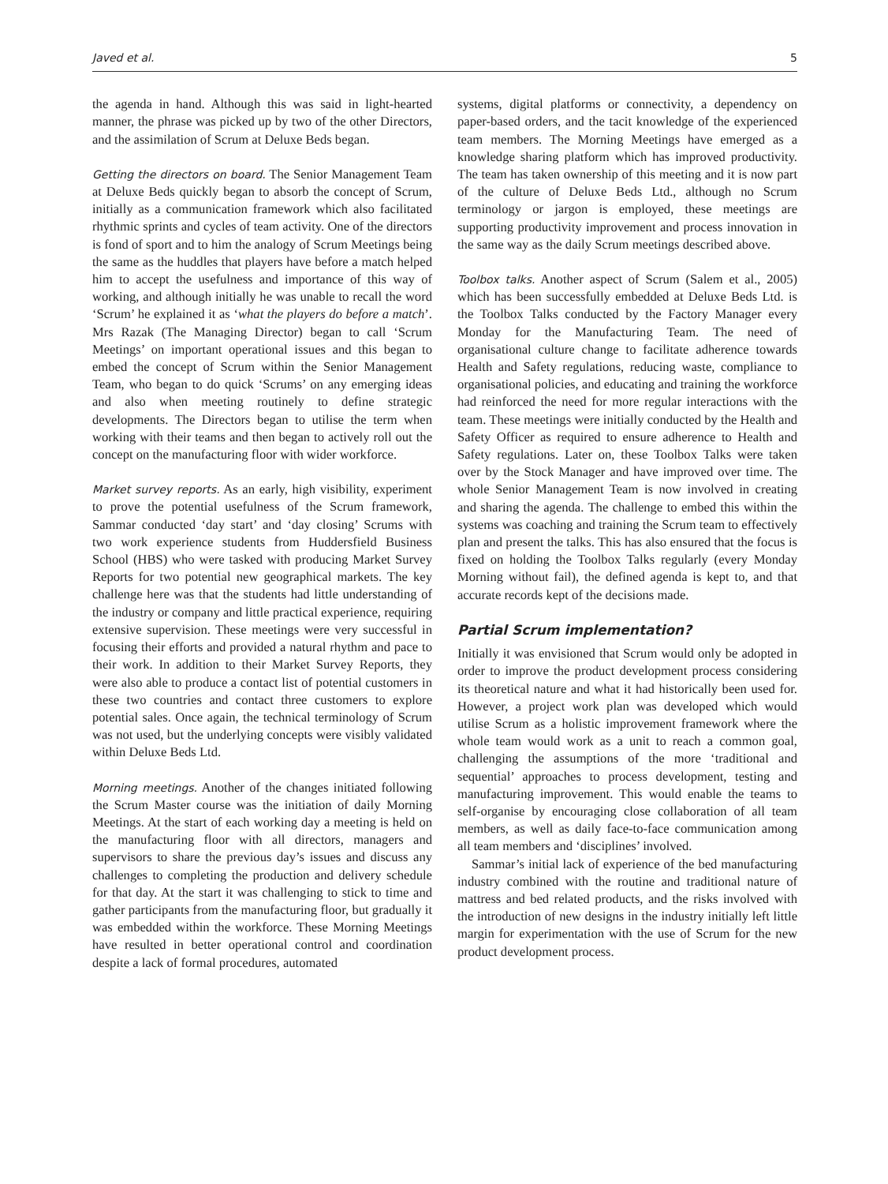Javed et al. 5
the agenda in hand. Although this was said in light-hearted manner, the phrase was picked up by two of the other Directors, and the assimilation of Scrum at Deluxe Beds began.
Getting the directors on board. The Senior Management Team at Deluxe Beds quickly began to absorb the concept of Scrum, initially as a communication framework which also facilitated rhythmic sprints and cycles of team activity. One of the directors is fond of sport and to him the analogy of Scrum Meetings being the same as the huddles that players have before a match helped him to accept the usefulness and importance of this way of working, and although initially he was unable to recall the word ‘Scrum’ he explained it as ‘what the players do before a match’. Mrs Razak (The Managing Director) began to call ‘Scrum Meetings’ on important operational issues and this began to embed the concept of Scrum within the Senior Management Team, who began to do quick ‘Scrums’ on any emerging ideas and also when meeting routinely to define strategic developments. The Directors began to utilise the term when working with their teams and then began to actively roll out the concept on the manufacturing floor with wider workforce.
Market survey reports. As an early, high visibility, experiment to prove the potential usefulness of the Scrum framework, Sammar conducted ‘day start’ and ‘day closing’ Scrums with two work experience students from Huddersfield Business School (HBS) who were tasked with producing Market Survey Reports for two potential new geographical markets. The key challenge here was that the students had little understanding of the industry or company and little practical experience, requiring extensive supervision. These meetings were very successful in focusing their efforts and provided a natural rhythm and pace to their work. In addition to their Market Survey Reports, they were also able to produce a contact list of potential customers in these two countries and contact three customers to explore potential sales. Once again, the technical terminology of Scrum was not used, but the underlying concepts were visibly validated within Deluxe Beds Ltd.
Morning meetings. Another of the changes initiated following the Scrum Master course was the initiation of daily Morning Meetings. At the start of each working day a meeting is held on the manufacturing floor with all directors, managers and supervisors to share the previous day’s issues and discuss any challenges to completing the production and delivery schedule for that day. At the start it was challenging to stick to time and gather participants from the manufacturing floor, but gradually it was embedded within the workforce. These Morning Meetings have resulted in better operational control and coordination despite a lack of formal procedures, automated
systems, digital platforms or connectivity, a dependency on paper-based orders, and the tacit knowledge of the experienced team members. The Morning Meetings have emerged as a knowledge sharing platform which has improved productivity. The team has taken ownership of this meeting and it is now part of the culture of Deluxe Beds Ltd., although no Scrum terminology or jargon is employed, these meetings are supporting productivity improvement and process innovation in the same way as the daily Scrum meetings described above.
Toolbox talks. Another aspect of Scrum (Salem et al., 2005) which has been successfully embedded at Deluxe Beds Ltd. is the Toolbox Talks conducted by the Factory Manager every Monday for the Manufacturing Team. The need of organisational culture change to facilitate adherence towards Health and Safety regulations, reducing waste, compliance to organisational policies, and educating and training the workforce had reinforced the need for more regular interactions with the team. These meetings were initially conducted by the Health and Safety Officer as required to ensure adherence to Health and Safety regulations. Later on, these Toolbox Talks were taken over by the Stock Manager and have improved over time. The whole Senior Management Team is now involved in creating and sharing the agenda. The challenge to embed this within the systems was coaching and training the Scrum team to effectively plan and present the talks. This has also ensured that the focus is fixed on holding the Toolbox Talks regularly (every Monday Morning without fail), the defined agenda is kept to, and that accurate records kept of the decisions made.
Partial Scrum implementation?
Initially it was envisioned that Scrum would only be adopted in order to improve the product development process considering its theoretical nature and what it had historically been used for. However, a project work plan was developed which would utilise Scrum as a holistic improvement framework where the whole team would work as a unit to reach a common goal, challenging the assumptions of the more ‘traditional and sequential’ approaches to process development, testing and manufacturing improvement. This would enable the teams to self-organise by encouraging close collaboration of all team members, as well as daily face-to-face communication among all team members and ‘disciplines’ involved.
Sammar’s initial lack of experience of the bed manufacturing industry combined with the routine and traditional nature of mattress and bed related products, and the risks involved with the introduction of new designs in the industry initially left little margin for experimentation with the use of Scrum for the new product development process.